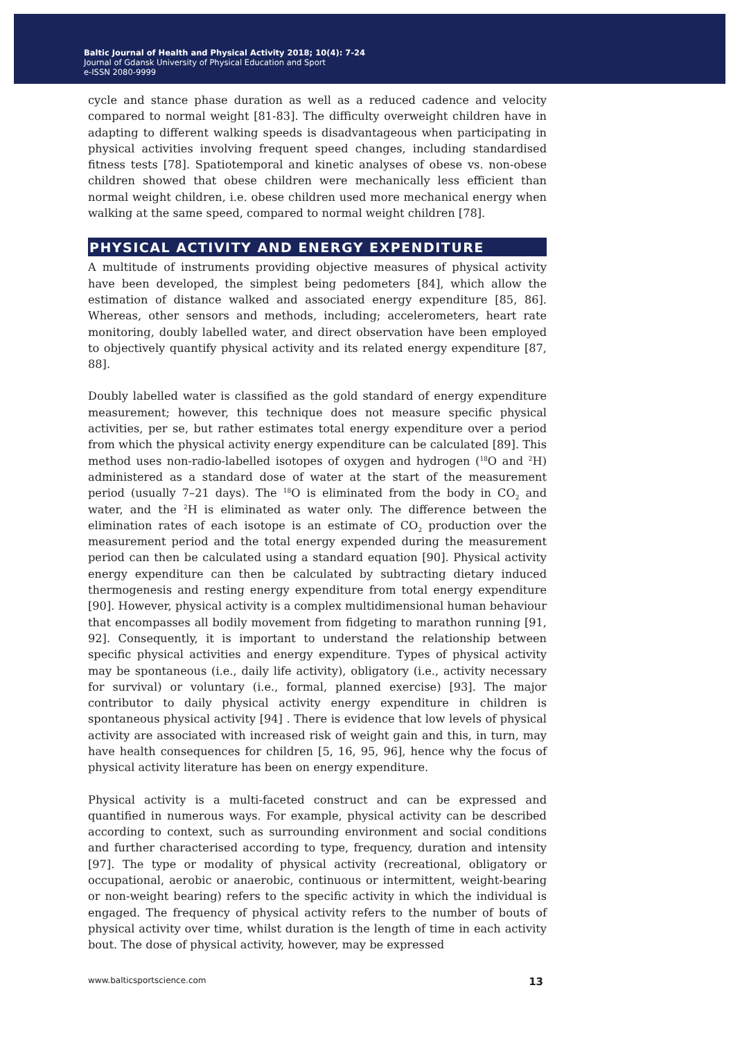Baltic Journal of Health and Physical Activity 2018; 10(4): 7-24
Journal of Gdansk University of Physical Education and Sport
e-ISSN 2080-9999
cycle and stance phase duration as well as a reduced cadence and velocity compared to normal weight [81-83]. The difficulty overweight children have in adapting to different walking speeds is disadvantageous when participating in physical activities involving frequent speed changes, including standardised fitness tests [78]. Spatiotemporal and kinetic analyses of obese vs. non-obese children showed that obese children were mechanically less efficient than normal weight children, i.e. obese children used more mechanical energy when walking at the same speed, compared to normal weight children [78].
PHYSICAL ACTIVITY AND ENERGY EXPENDITURE
A multitude of instruments providing objective measures of physical activity have been developed, the simplest being pedometers [84], which allow the estimation of distance walked and associated energy expenditure [85, 86]. Whereas, other sensors and methods, including; accelerometers, heart rate monitoring, doubly labelled water, and direct observation have been employed to objectively quantify physical activity and its related energy expenditure [87, 88].
Doubly labelled water is classified as the gold standard of energy expenditure measurement; however, this technique does not measure specific physical activities, per se, but rather estimates total energy expenditure over a period from which the physical activity energy expenditure can be calculated [89]. This method uses non-radio-labelled isotopes of oxygen and hydrogen (<sup>18</sup>O and <sup>2</sup>H) administered as a standard dose of water at the start of the measurement period (usually 7–21 days). The <sup>18</sup>O is eliminated from the body in CO<sub>2</sub> and water, and the <sup>2</sup>H is eliminated as water only. The difference between the elimination rates of each isotope is an estimate of CO<sub>2</sub> production over the measurement period and the total energy expended during the measurement period can then be calculated using a standard equation [90]. Physical activity energy expenditure can then be calculated by subtracting dietary induced thermogenesis and resting energy expenditure from total energy expenditure [90]. However, physical activity is a complex multidimensional human behaviour that encompasses all bodily movement from fidgeting to marathon running [91, 92]. Consequently, it is important to understand the relationship between specific physical activities and energy expenditure. Types of physical activity may be spontaneous (i.e., daily life activity), obligatory (i.e., activity necessary for survival) or voluntary (i.e., formal, planned exercise) [93]. The major contributor to daily physical activity energy expenditure in children is spontaneous physical activity [94] . There is evidence that low levels of physical activity are associated with increased risk of weight gain and this, in turn, may have health consequences for children [5, 16, 95, 96], hence why the focus of physical activity literature has been on energy expenditure.
Physical activity is a multi-faceted construct and can be expressed and quantified in numerous ways. For example, physical activity can be described according to context, such as surrounding environment and social conditions and further characterised according to type, frequency, duration and intensity [97]. The type or modality of physical activity (recreational, obligatory or occupational, aerobic or anaerobic, continuous or intermittent, weight-bearing or non-weight bearing) refers to the specific activity in which the individual is engaged. The frequency of physical activity refers to the number of bouts of physical activity over time, whilst duration is the length of time in each activity bout. The dose of physical activity, however, may be expressed
www.balticsportscience.com 13